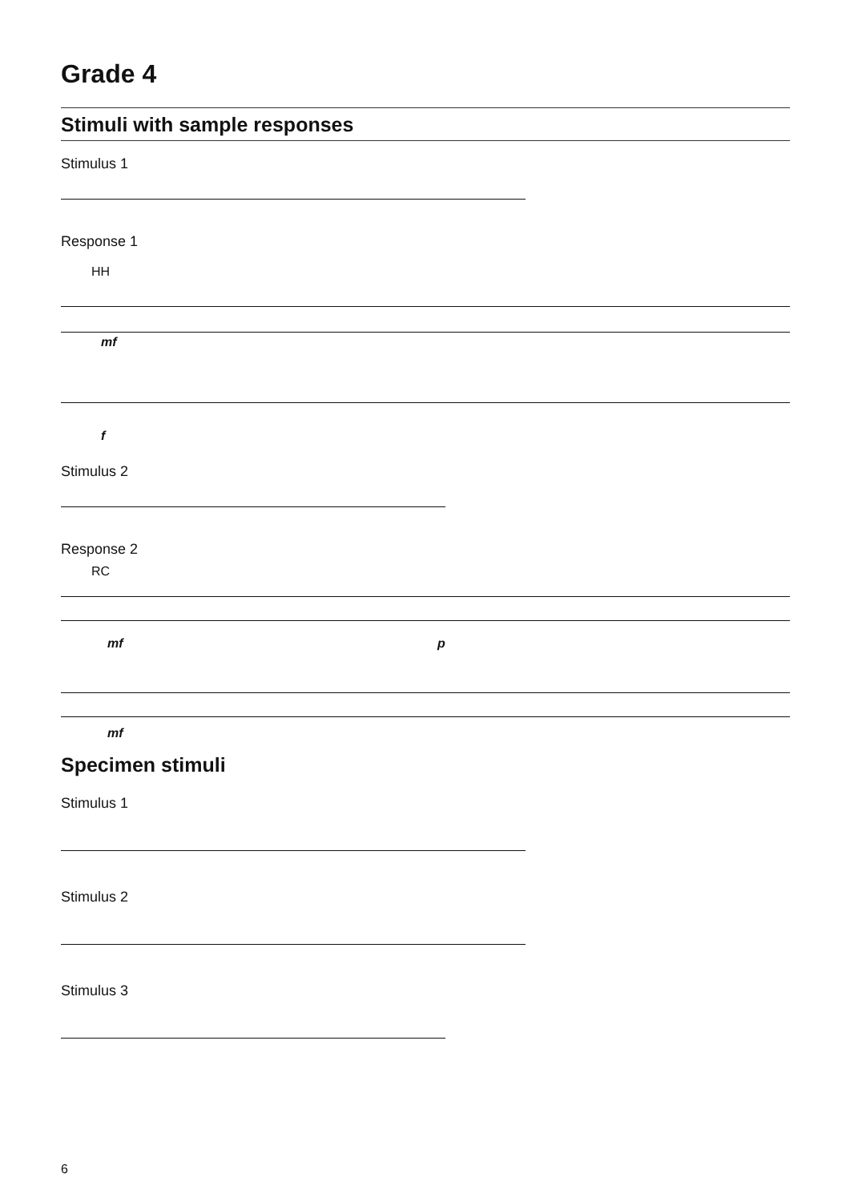Grade 4
Stimuli with sample responses
Stimulus 1
Response 1
HH
mf
f
Stimulus 2
Response 2
RC
mf p
mf
Specimen stimuli
Stimulus 1
Stimulus 2
Stimulus 3
6